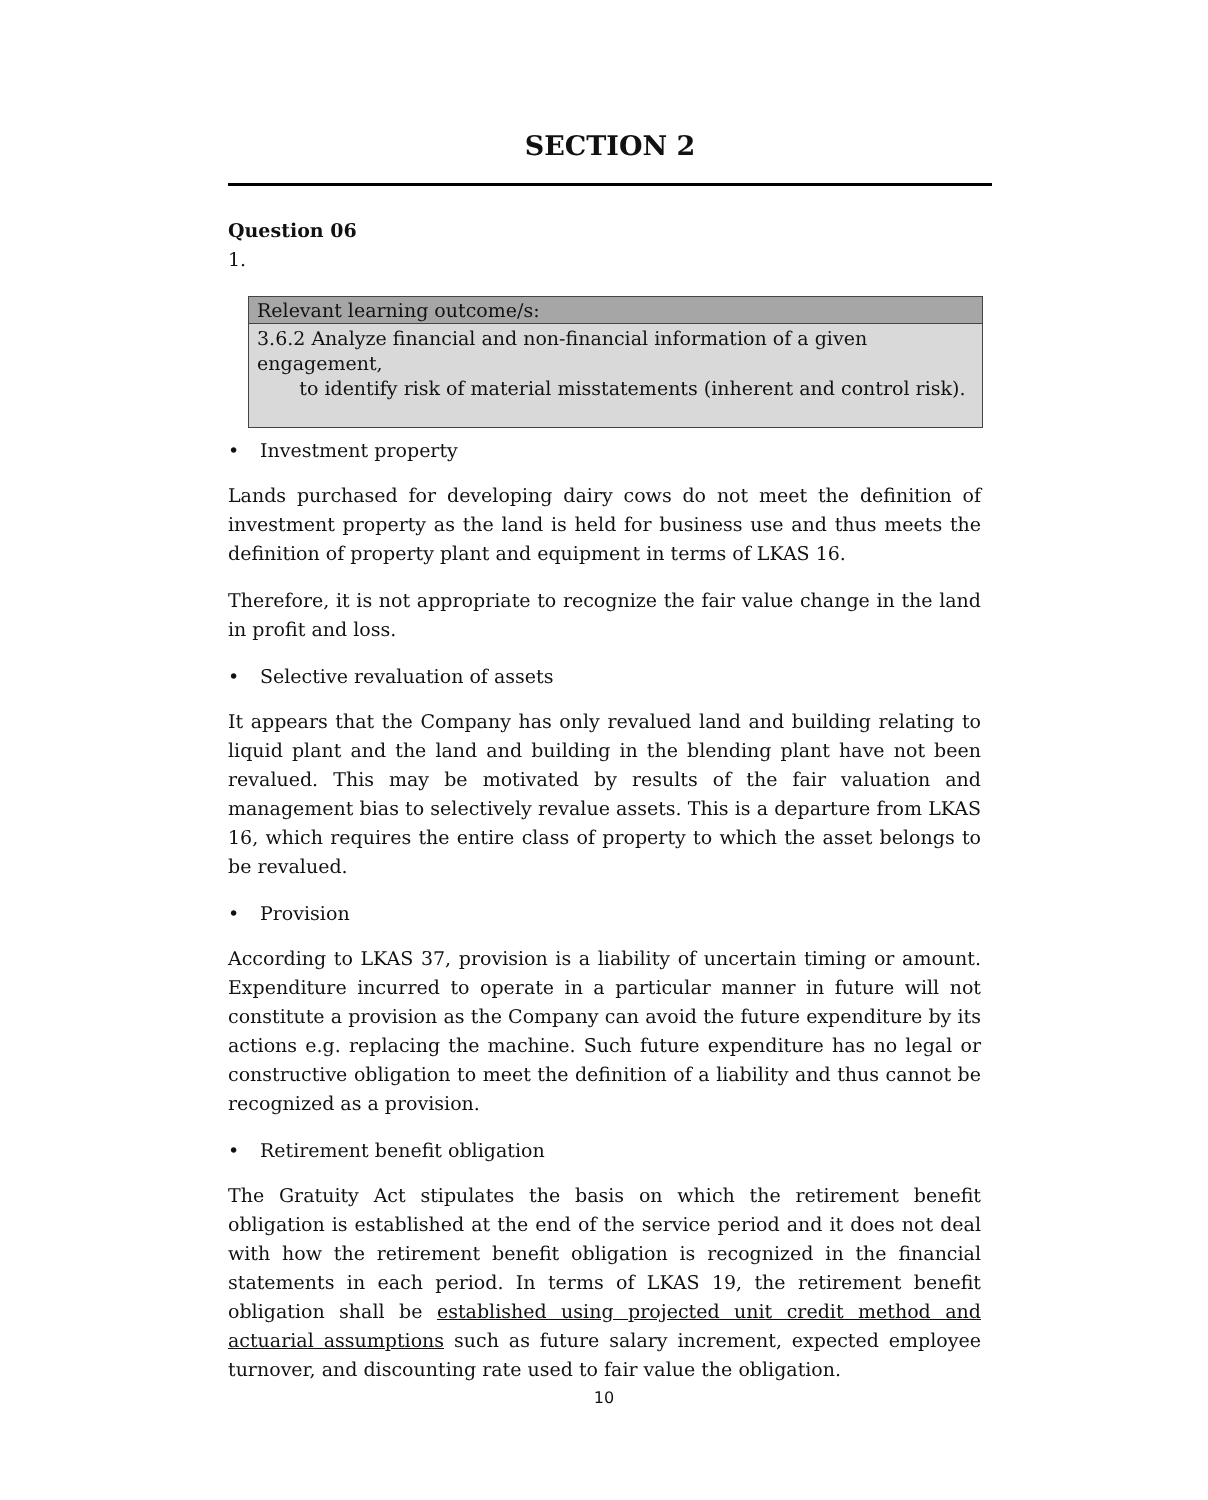SECTION 2
Question 06
1.
| Relevant learning outcome/s: |
| --- |
| 3.6.2 Analyze financial and non-financial information of a given engagement, to identify risk of material misstatements (inherent and control risk). |
• Investment property
Lands purchased for developing dairy cows do not meet the definition of investment property as the land is held for business use and thus meets the definition of property plant and equipment in terms of LKAS 16.
Therefore, it is not appropriate to recognize the fair value change in the land in profit and loss.
• Selective revaluation of assets
It appears that the Company has only revalued land and building relating to liquid plant and the land and building in the blending plant have not been revalued. This may be motivated by results of the fair valuation and management bias to selectively revalue assets. This is a departure from LKAS 16, which requires the entire class of property to which the asset belongs to be revalued.
• Provision
According to LKAS 37, provision is a liability of uncertain timing or amount. Expenditure incurred to operate in a particular manner in future will not constitute a provision as the Company can avoid the future expenditure by its actions e.g. replacing the machine. Such future expenditure has no legal or constructive obligation to meet the definition of a liability and thus cannot be recognized as a provision.
• Retirement benefit obligation
The Gratuity Act stipulates the basis on which the retirement benefit obligation is established at the end of the service period and it does not deal with how the retirement benefit obligation is recognized in the financial statements in each period. In terms of LKAS 19, the retirement benefit obligation shall be established using projected unit credit method and actuarial assumptions such as future salary increment, expected employee turnover, and discounting rate used to fair value the obligation.
10